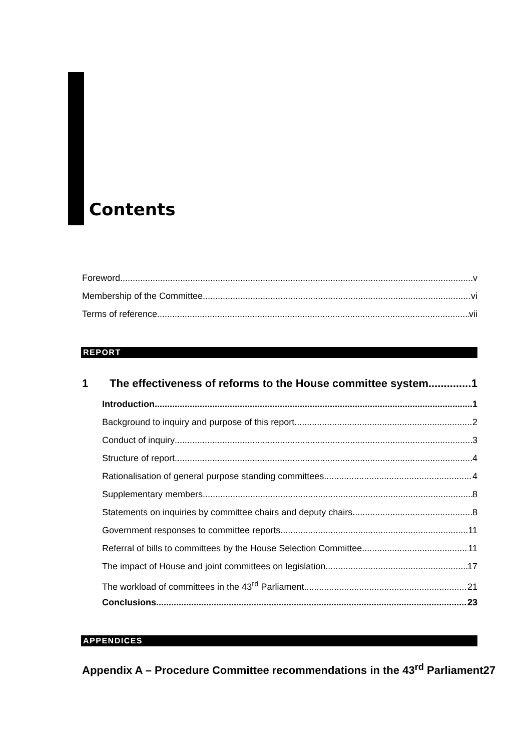Contents
Foreword v
Membership of the Committee vi
Terms of reference vii
REPORT
1 The effectiveness of reforms to the House committee system 1
Introduction 1
Background to inquiry and purpose of this report 2
Conduct of inquiry 3
Structure of report 4
Rationalisation of general purpose standing committees 4
Supplementary members 8
Statements on inquiries by committee chairs and deputy chairs 8
Government responses to committee reports 11
Referral of bills to committees by the House Selection Committee 11
The impact of House and joint committees on legislation 17
The workload of committees in the 43<sup>rd</sup> Parliament 21
Conclusions 23
APPENDICES
Appendix A – Procedure Committee recommendations in the 43<sup>rd</sup> Parliament 27